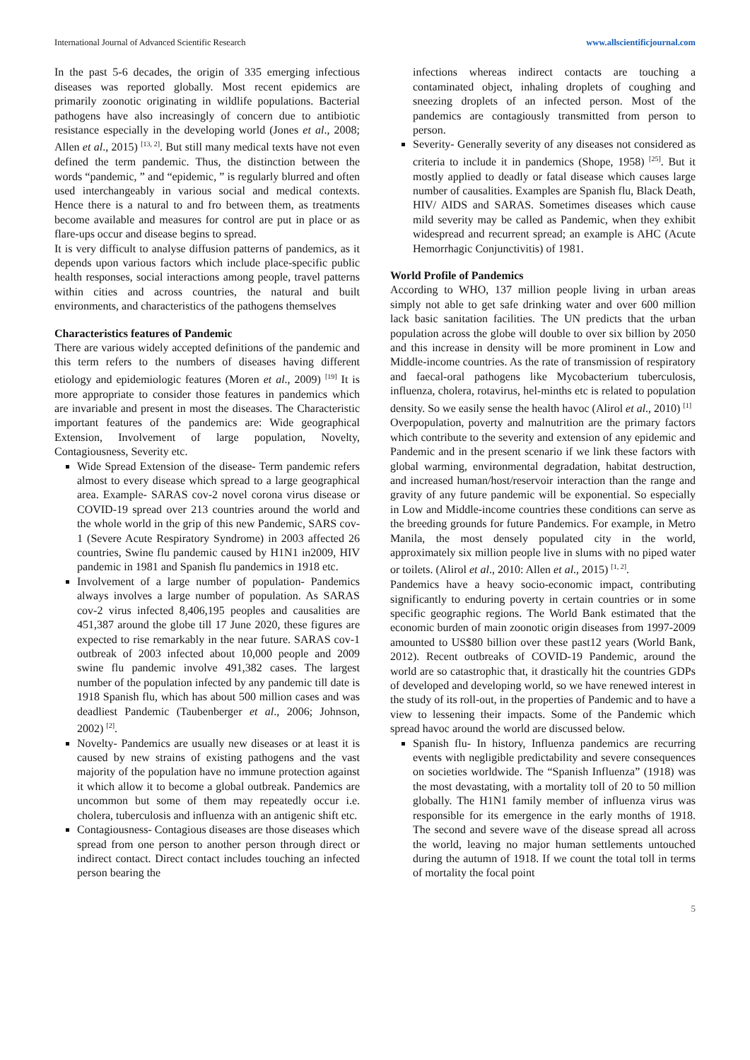International Journal of Advanced Scientific Research www.allscientificjournal.com
In the past 5-6 decades, the origin of 335 emerging infectious diseases was reported globally. Most recent epidemics are primarily zoonotic originating in wildlife populations. Bacterial pathogens have also increasingly of concern due to antibiotic resistance especially in the developing world (Jones et al., 2008; Allen et al., 2015) <sup>[13, 2]</sup>. But still many medical texts have not even defined the term pandemic. Thus, the distinction between the words “pandemic, ” and “epidemic, ” is regularly blurred and often used interchangeably in various social and medical contexts. Hence there is a natural to and fro between them, as treatments become available and measures for control are put in place or as flare-ups occur and disease begins to spread.
It is very difficult to analyse diffusion patterns of pandemics, as it depends upon various factors which include place-specific public health responses, social interactions among people, travel patterns within cities and across countries, the natural and built environments, and characteristics of the pathogens themselves
Characteristics features of Pandemic
There are various widely accepted definitions of the pandemic and this term refers to the numbers of diseases having different etiology and epidemiologic features (Moren et al., 2009) <sup>[19]</sup> It is more appropriate to consider those features in pandemics which are invariable and present in most the diseases. The Characteristic important features of the pandemics are: Wide geographical Extension, Involvement of large population, Novelty, Contagiousness, Severity etc.
Wide Spread Extension of the disease- Term pandemic refers almost to every disease which spread to a large geographical area. Example- SARAS cov-2 novel corona virus disease or COVID-19 spread over 213 countries around the world and the whole world in the grip of this new Pandemic, SARS cov-1 (Severe Acute Respiratory Syndrome) in 2003 affected 26 countries, Swine flu pandemic caused by H1N1 in2009, HIV pandemic in 1981 and Spanish flu pandemics in 1918 etc.
Involvement of a large number of population- Pandemics always involves a large number of population. As SARAS cov-2 virus infected 8,406,195 peoples and causalities are 451,387 around the globe till 17 June 2020, these figures are expected to rise remarkably in the near future. SARAS cov-1 outbreak of 2003 infected about 10,000 people and 2009 swine flu pandemic involve 491,382 cases. The largest number of the population infected by any pandemic till date is 1918 Spanish flu, which has about 500 million cases and was deadliest Pandemic (Taubenberger et al., 2006; Johnson, 2002) <sup>[2]</sup>.
Novelty- Pandemics are usually new diseases or at least it is caused by new strains of existing pathogens and the vast majority of the population have no immune protection against it which allow it to become a global outbreak. Pandemics are uncommon but some of them may repeatedly occur i.e. cholera, tuberculosis and influenza with an antigenic shift etc.
Contagiousness- Contagious diseases are those diseases which spread from one person to another person through direct or indirect contact. Direct contact includes touching an infected person bearing the
infections whereas indirect contacts are touching a contaminated object, inhaling droplets of coughing and sneezing droplets of an infected person. Most of the pandemics are contagiously transmitted from person to person.
Severity- Generally severity of any diseases not considered as criteria to include it in pandemics (Shope, 1958) <sup>[25]</sup>. But it mostly applied to deadly or fatal disease which causes large number of causalities. Examples are Spanish flu, Black Death, HIV/ AIDS and SARAS. Sometimes diseases which cause mild severity may be called as Pandemic, when they exhibit widespread and recurrent spread; an example is AHC (Acute Hemorrhagic Conjunctivitis) of 1981.
World Profile of Pandemics
According to WHO, 137 million people living in urban areas simply not able to get safe drinking water and over 600 million lack basic sanitation facilities. The UN predicts that the urban population across the globe will double to over six billion by 2050 and this increase in density will be more prominent in Low and Middle-income countries. As the rate of transmission of respiratory and faecal-oral pathogens like Mycobacterium tuberculosis, influenza, cholera, rotavirus, hel-minths etc is related to population density. So we easily sense the health havoc (Alirol et al., 2010) <sup>[1]</sup>
Overpopulation, poverty and malnutrition are the primary factors which contribute to the severity and extension of any epidemic and Pandemic and in the present scenario if we link these factors with global warming, environmental degradation, habitat destruction, and increased human/host/reservoir interaction than the range and gravity of any future pandemic will be exponential. So especially in Low and Middle-income countries these conditions can serve as the breeding grounds for future Pandemics. For example, in Metro Manila, the most densely populated city in the world, approximately six million people live in slums with no piped water or toilets. (Alirol et al., 2010: Allen et al., 2015) <sup>[1, 2]</sup>.
Pandemics have a heavy socio-economic impact, contributing significantly to enduring poverty in certain countries or in some specific geographic regions. The World Bank estimated that the economic burden of main zoonotic origin diseases from 1997-2009 amounted to US$80 billion over these past12 years (World Bank, 2012). Recent outbreaks of COVID-19 Pandemic, around the world are so catastrophic that, it drastically hit the countries GDPs of developed and developing world, so we have renewed interest in the study of its roll-out, in the properties of Pandemic and to have a view to lessening their impacts. Some of the Pandemic which spread havoc around the world are discussed below.
Spanish flu- In history, Influenza pandemics are recurring events with negligible predictability and severe consequences on societies worldwide. The “Spanish Influenza” (1918) was the most devastating, with a mortality toll of 20 to 50 million globally. The H1N1 family member of influenza virus was responsible for its emergence in the early months of 1918. The second and severe wave of the disease spread all across the world, leaving no major human settlements untouched during the autumn of 1918. If we count the total toll in terms of mortality the focal point
5